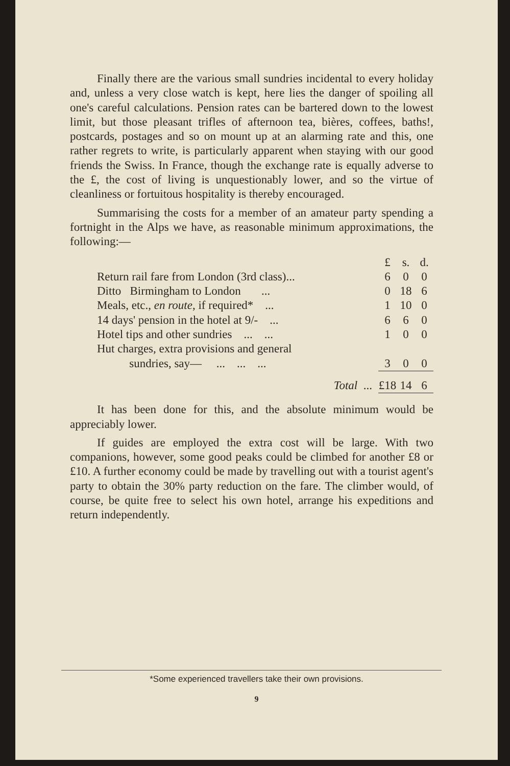Finally there are the various small sundries incidental to every holiday and, unless a very close watch is kept, here lies the danger of spoiling all one's careful calculations. Pension rates can be bartered down to the lowest limit, but those pleasant trifles of afternoon tea, bières, coffees, baths!, postcards, postages and so on mount up at an alarming rate and this, one rather regrets to write, is particularly apparent when staying with our good friends the Swiss. In France, though the exchange rate is equally adverse to the £, the cost of living is unquestionably lower, and so the virtue of cleanliness or fortuitous hospitality is thereby encouraged.
Summarising the costs for a member of an amateur party spending a fortnight in the Alps we have, as reasonable minimum approximations, the following:—
| | £ | s. | d. |
| Return rail fare from London (3rd class)... | 6 | 0 | 0 |
| Ditto Birmingham to London ... | 0 | 18 | 6 |
| Meals, etc., en route , if required* ... | 1 | 10 | 0 |
| 14 days' pension in the hotel at 9/- ... | 6 | 6 | 0 |
| Hotel tips and other sundries ... ... | 1 | 0 | 0 |
| Hut charges, extra provisions and general | | | |
| sundries, say— ... ... ... | 3 | 0 | 0 |
| Total ... | £18 | 14 | 6 |
It has been done for this, and the absolute minimum would be appreciably lower.
If guides are employed the extra cost will be large. With two companions, however, some good peaks could be climbed for another £8 or £10. A further economy could be made by travelling out with a tourist agent's party to obtain the 30% party reduction on the fare. The climber would, of course, be quite free to select his own hotel, arrange his expeditions and return independently.
*Some experienced travellers take their own provisions.
9